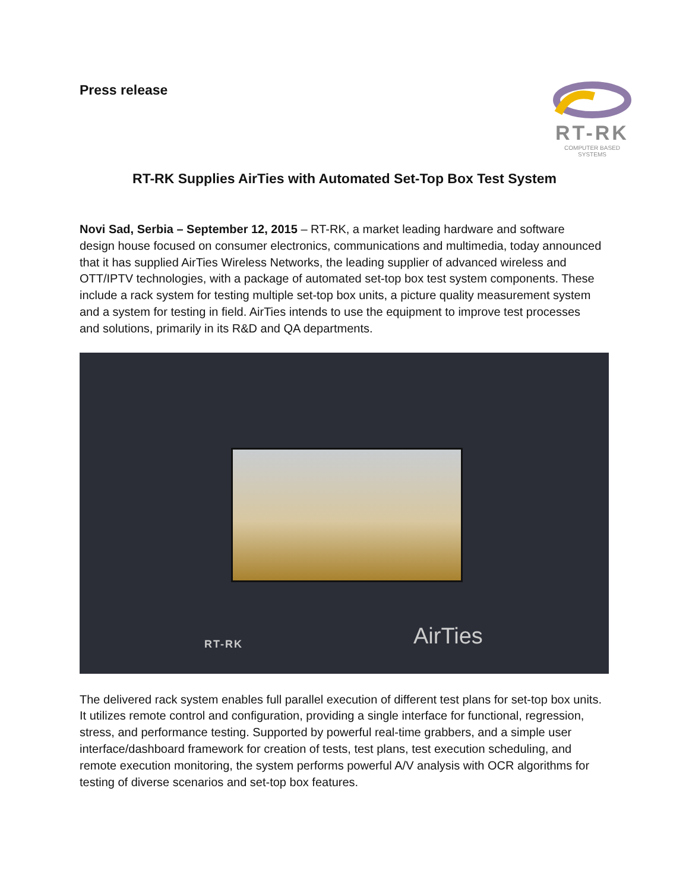Press release
RT-RK
COMPUTER BASED SYSTEMS
RT-RK Supplies AirTies with Automated Set-Top Box Test System
Novi Sad, Serbia – September 12, 2015 – RT-RK, a market leading hardware and software design house focused on consumer electronics, communications and multimedia, today announced that it has supplied AirTies Wireless Networks, the leading supplier of advanced wireless and OTT/IPTV technologies, with a package of automated set-top box test system components. These include a rack system for testing multiple set-top box units, a picture quality measurement system and a system for testing in field. AirTies intends to use the equipment to improve test processes and solutions, primarily in its R&D and QA departments.
RT-RK AirTies
The delivered rack system enables full parallel execution of different test plans for set-top box units. It utilizes remote control and configuration, providing a single interface for functional, regression, stress, and performance testing. Supported by powerful real-time grabbers, and a simple user interface/dashboard framework for creation of tests, test plans, test execution scheduling, and remote execution monitoring, the system performs powerful A/V analysis with OCR algorithms for testing of diverse scenarios and set-top box features.